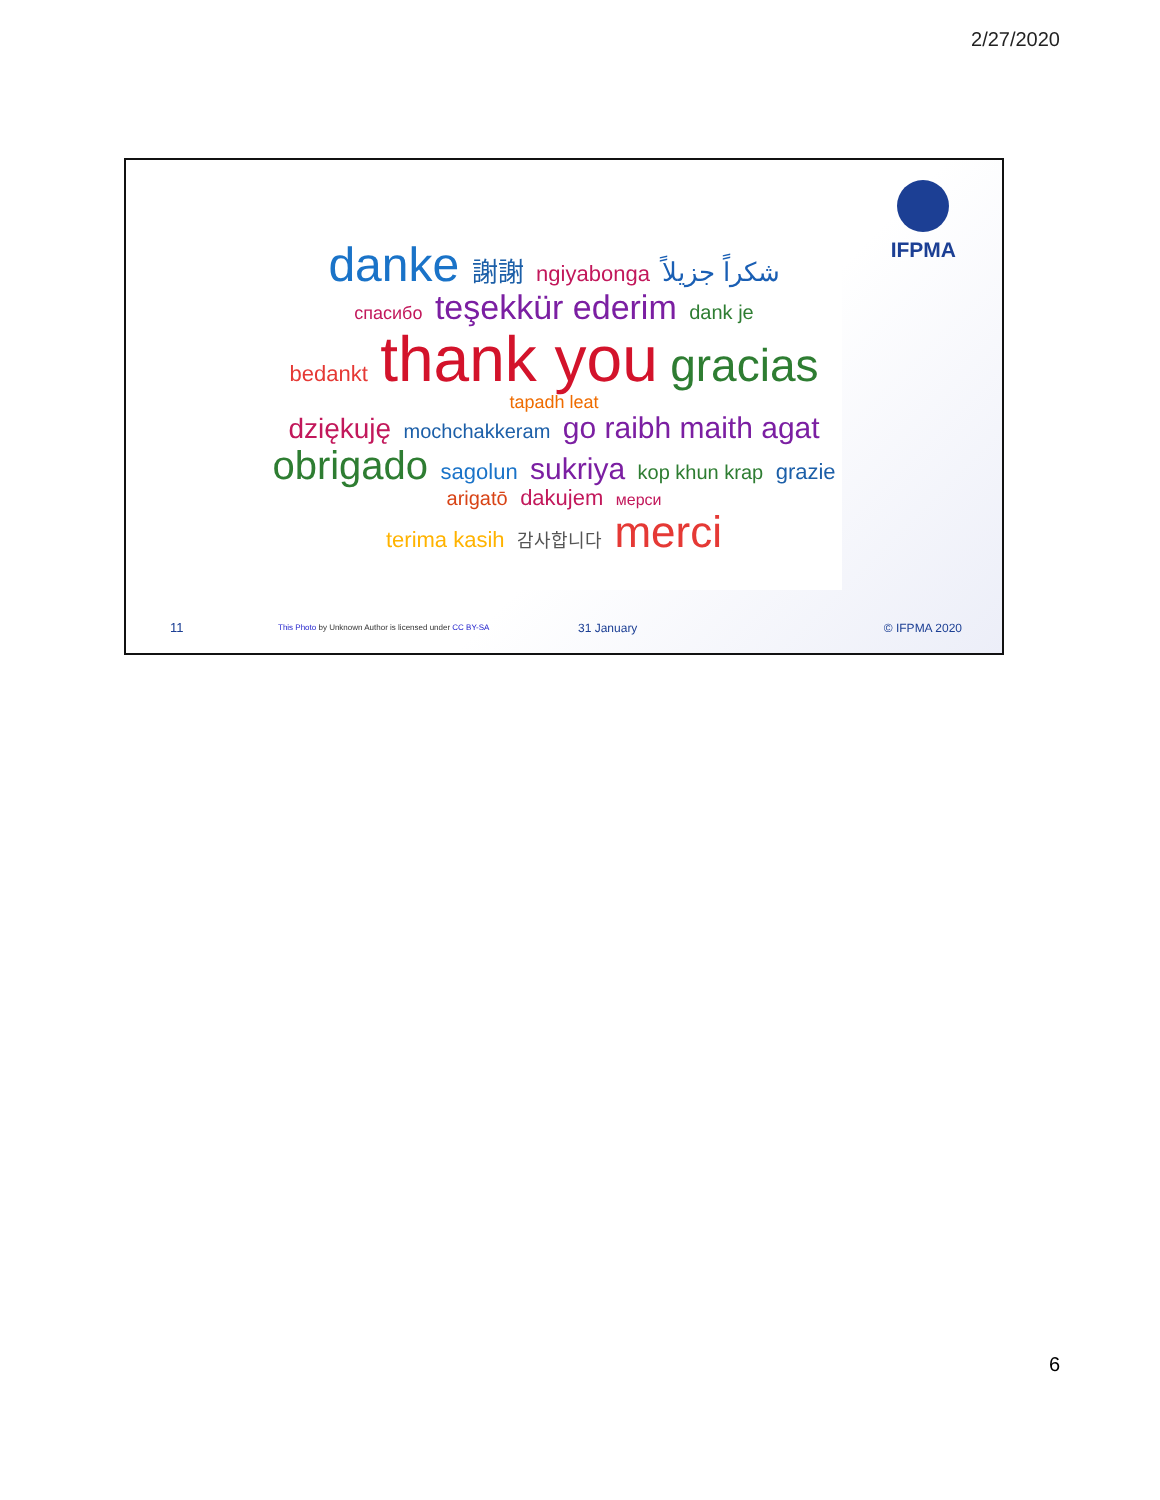2/27/2020
IFPMA
danke 謝謝 ngiyabonga شكراً جزيلاً
спасибо teşekkür ederim dank je
bedankt thank you gracias tapadh leat
dziękuję mochchakkeram go raibh maith agat
obrigado sagolun sukriya kop khun krap grazie arigatō dakujem мерси
terima kasih 감사합니다 merci
11 This Photo by Unknown Author is licensed under CC BY-SA 31 January © IFPMA 2020
6